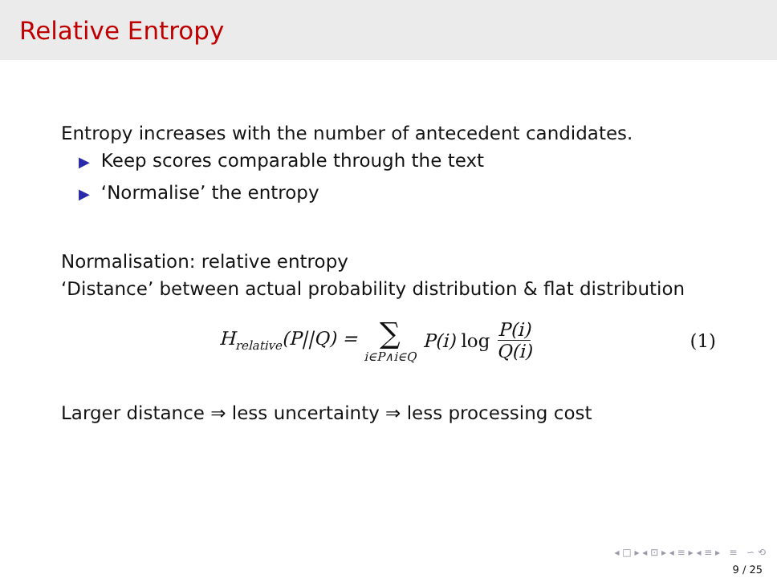Relative Entropy
Entropy increases with the number of antecedent candidates.
▶ Keep scores comparable through the text
▶ ‘Normalise’ the entropy
Normalisation: relative entropy
‘Distance’ between actual probability distribution & flat distribution
H<sub>relative</sub>(P||Q) = ∑ i∈P∧i∈Q P(i) log P(i) Q(i)
(1)
Larger distance ⇒ less uncertainty ⇒ less processing cost
◂ □ ▸ ◂ ⊡ ▸ ◂ ≡ ▸ ◂ ≡ ▸ ≡ ∽ ⟲
9 / 25